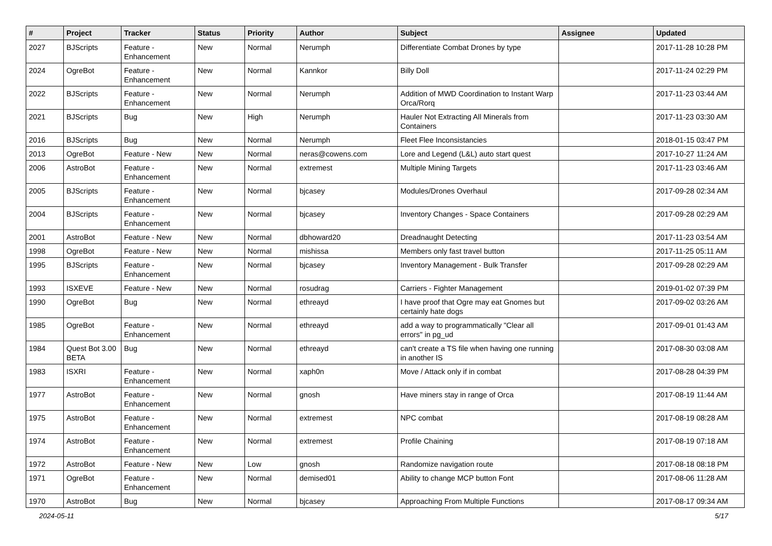| # | Project | Tracker | Status | Priority | Author | Subject | Assignee | Updated |
| --- | --- | --- | --- | --- | --- | --- | --- | --- |
| 2027 | BJScripts | Feature - Enhancement | New | Normal | Nerumph | Differentiate Combat Drones by type | | 2017-11-28 10:28 PM |
| 2024 | OgreBot | Feature - Enhancement | New | Normal | Kannkor | Billy Doll | | 2017-11-24 02:29 PM |
| 2022 | BJScripts | Feature - Enhancement | New | Normal | Nerumph | Addition of MWD Coordination to Instant Warp Orca/Rorq | | 2017-11-23 03:44 AM |
| 2021 | BJScripts | Bug | New | High | Nerumph | Hauler Not Extracting All Minerals from Containers | | 2017-11-23 03:30 AM |
| 2016 | BJScripts | Bug | New | Normal | Nerumph | Fleet Flee Inconsistancies | | 2018-01-15 03:47 PM |
| 2013 | OgreBot | Feature - New | New | Normal | neras@cowens.com | Lore and Legend (L&L) auto start quest | | 2017-10-27 11:24 AM |
| 2006 | AstroBot | Feature - Enhancement | New | Normal | extremest | Multiple Mining Targets | | 2017-11-23 03:46 AM |
| 2005 | BJScripts | Feature - Enhancement | New | Normal | bjcasey | Modules/Drones Overhaul | | 2017-09-28 02:34 AM |
| 2004 | BJScripts | Feature - Enhancement | New | Normal | bjcasey | Inventory Changes - Space Containers | | 2017-09-28 02:29 AM |
| 2001 | AstroBot | Feature - New | New | Normal | dbhoward20 | Dreadnaught Detecting | | 2017-11-23 03:54 AM |
| 1998 | OgreBot | Feature - New | New | Normal | mishissa | Members only fast travel button | | 2017-11-25 05:11 AM |
| 1995 | BJScripts | Feature - Enhancement | New | Normal | bjcasey | Inventory Management - Bulk Transfer | | 2017-09-28 02:29 AM |
| 1993 | ISXEVE | Feature - New | New | Normal | rosudrag | Carriers - Fighter Management | | 2019-01-02 07:39 PM |
| 1990 | OgreBot | Bug | New | Normal | ethreayd | I have proof that Ogre may eat Gnomes but certainly hate dogs | | 2017-09-02 03:26 AM |
| 1985 | OgreBot | Feature - Enhancement | New | Normal | ethreayd | add a way to programmatically "Clear all errors" in pg_ud | | 2017-09-01 01:43 AM |
| 1984 | Quest Bot 3.00 BETA | Bug | New | Normal | ethreayd | can't create a TS file when having one running in another IS | | 2017-08-30 03:08 AM |
| 1983 | ISXRI | Feature - Enhancement | New | Normal | xaph0n | Move / Attack only if in combat | | 2017-08-28 04:39 PM |
| 1977 | AstroBot | Feature - Enhancement | New | Normal | gnosh | Have miners stay in range of Orca | | 2017-08-19 11:44 AM |
| 1975 | AstroBot | Feature - Enhancement | New | Normal | extremest | NPC combat | | 2017-08-19 08:28 AM |
| 1974 | AstroBot | Feature - Enhancement | New | Normal | extremest | Profile Chaining | | 2017-08-19 07:18 AM |
| 1972 | AstroBot | Feature - New | New | Low | gnosh | Randomize navigation route | | 2017-08-18 08:18 PM |
| 1971 | OgreBot | Feature - Enhancement | New | Normal | demised01 | Ability to change MCP button Font | | 2017-08-06 11:28 AM |
| 1970 | AstroBot | Bug | New | Normal | bjcasey | Approaching From Multiple Functions | | 2017-08-17 09:34 AM |
2024-05-11 5/17